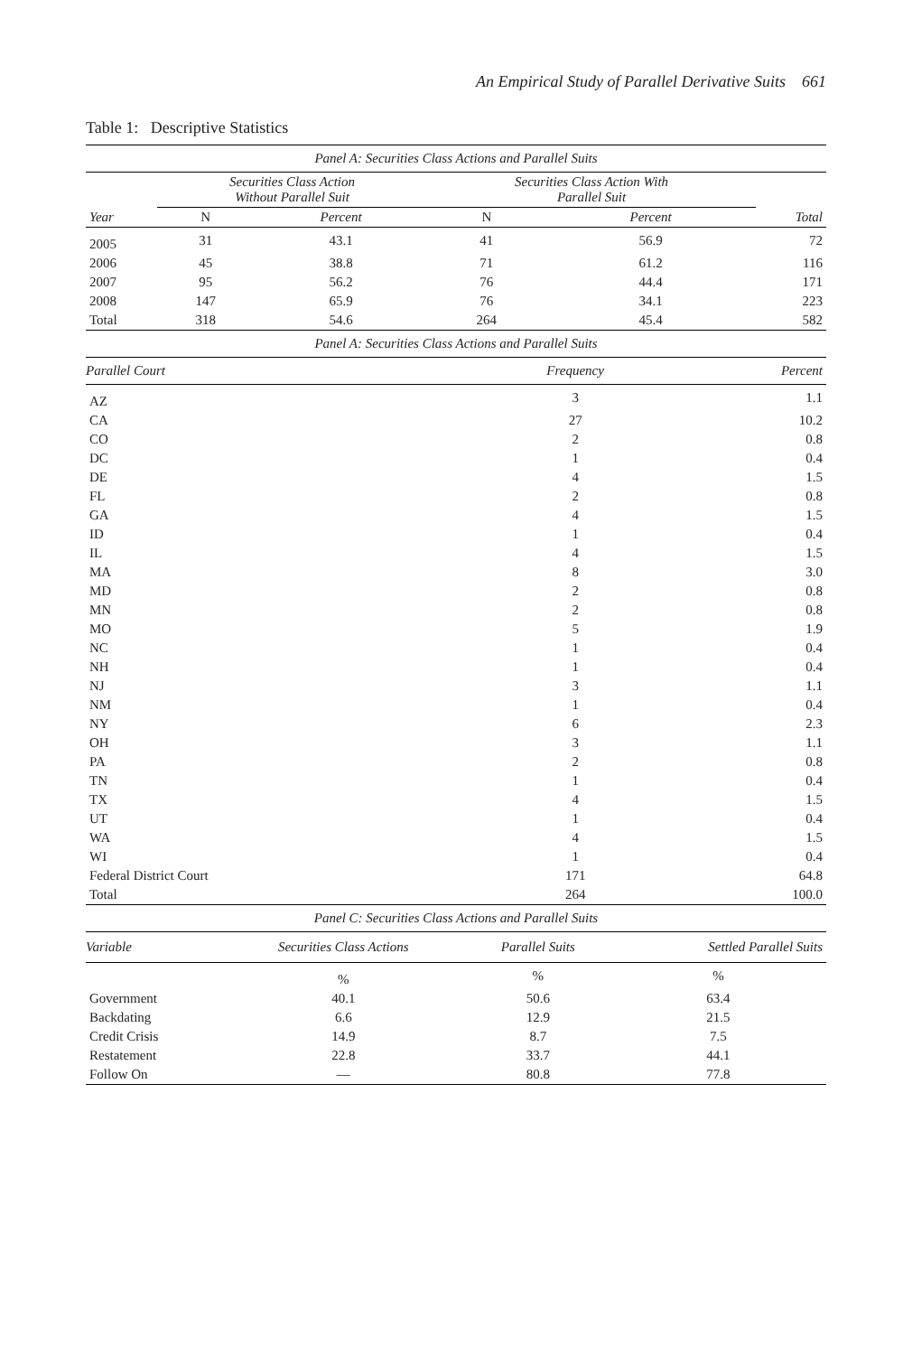An Empirical Study of Parallel Derivative Suits 661
Table 1: Descriptive Statistics
| Panel A: Securities Class Actions and Parallel Suits | | | | | |
| --- | --- | --- | --- | --- | --- |
| | Securities Class Action Without Parallel Suit | | Securities Class Action With Parallel Suit | | |
| Year | N | Percent | N | Percent | Total |
| 2005 | 31 | 43.1 | 41 | 56.9 | 72 |
| 2006 | 45 | 38.8 | 71 | 61.2 | 116 |
| 2007 | 95 | 56.2 | 76 | 44.4 | 171 |
| 2008 | 147 | 65.9 | 76 | 34.1 | 223 |
| Total | 318 | 54.6 | 264 | 45.4 | 582 |
| Panel A: Securities Class Actions and Parallel Suits | | |
| --- | --- | --- |
| Parallel Court | Frequency | Percent |
| AZ | 3 | 1.1 |
| CA | 27 | 10.2 |
| CO | 2 | 0.8 |
| DC | 1 | 0.4 |
| DE | 4 | 1.5 |
| FL | 2 | 0.8 |
| GA | 4 | 1.5 |
| ID | 1 | 0.4 |
| IL | 4 | 1.5 |
| MA | 8 | 3.0 |
| MD | 2 | 0.8 |
| MN | 2 | 0.8 |
| MO | 5 | 1.9 |
| NC | 1 | 0.4 |
| NH | 1 | 0.4 |
| NJ | 3 | 1.1 |
| NM | 1 | 0.4 |
| NY | 6 | 2.3 |
| OH | 3 | 1.1 |
| PA | 2 | 0.8 |
| TN | 1 | 0.4 |
| TX | 4 | 1.5 |
| UT | 1 | 0.4 |
| WA | 4 | 1.5 |
| WI | 1 | 0.4 |
| Federal District Court | 171 | 64.8 |
| Total | 264 | 100.0 |
| Panel C: Securities Class Actions and Parallel Suits | | | |
| --- | --- | --- | --- |
| Variable | Securities Class Actions | Parallel Suits | Settled Parallel Suits |
| | % | % | % |
| Government | 40.1 | 50.6 | 63.4 |
| Backdating | 6.6 | 12.9 | 21.5 |
| Credit Crisis | 14.9 | 8.7 | 7.5 |
| Restatement | 22.8 | 33.7 | 44.1 |
| Follow On | — | 80.8 | 77.8 |